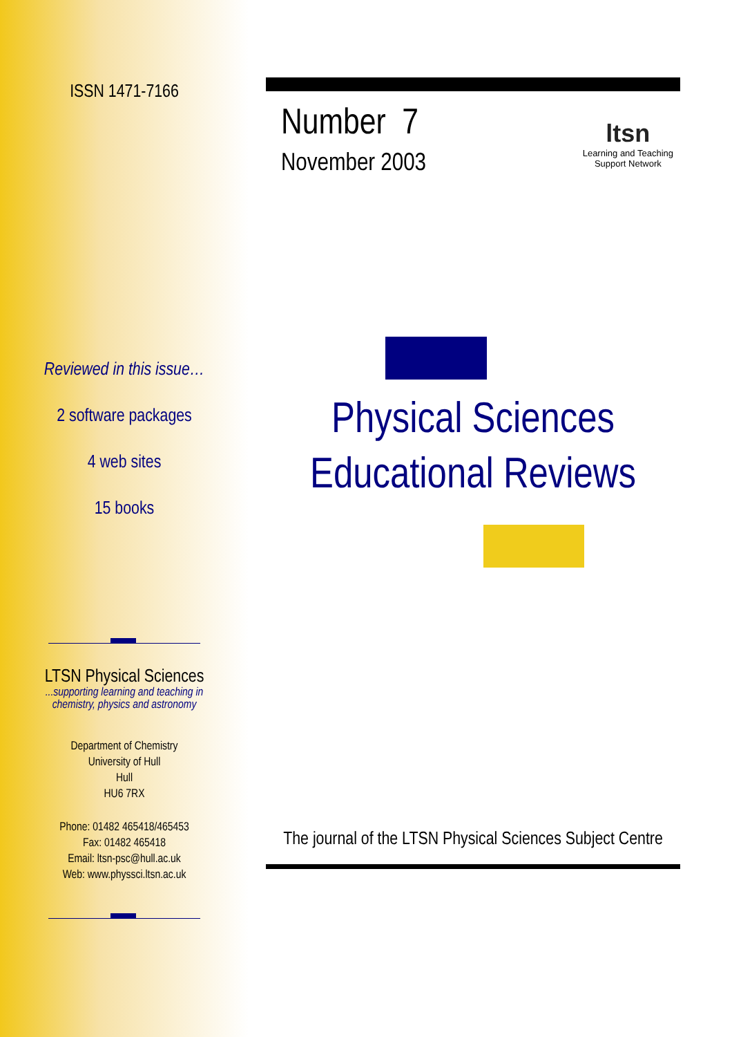ISSN 1471-7166
Reviewed in this issue…
2 software packages
4 web sites
15 books
LTSN Physical Sciences
...supporting learning and teaching in chemistry, physics and astronomy
Department of Chemistry
University of Hull
Hull
HU6 7RX
Phone: 01482 465418/465453
Fax: 01482 465418
Email: ltsn-psc@hull.ac.uk
Web: www.physsci.ltsn.ac.uk
Number 7
November 2003
ltsn
Learning and Teaching
Support Network
Physical Sciences
Educational Reviews
The journal of the LTSN Physical Sciences Subject Centre